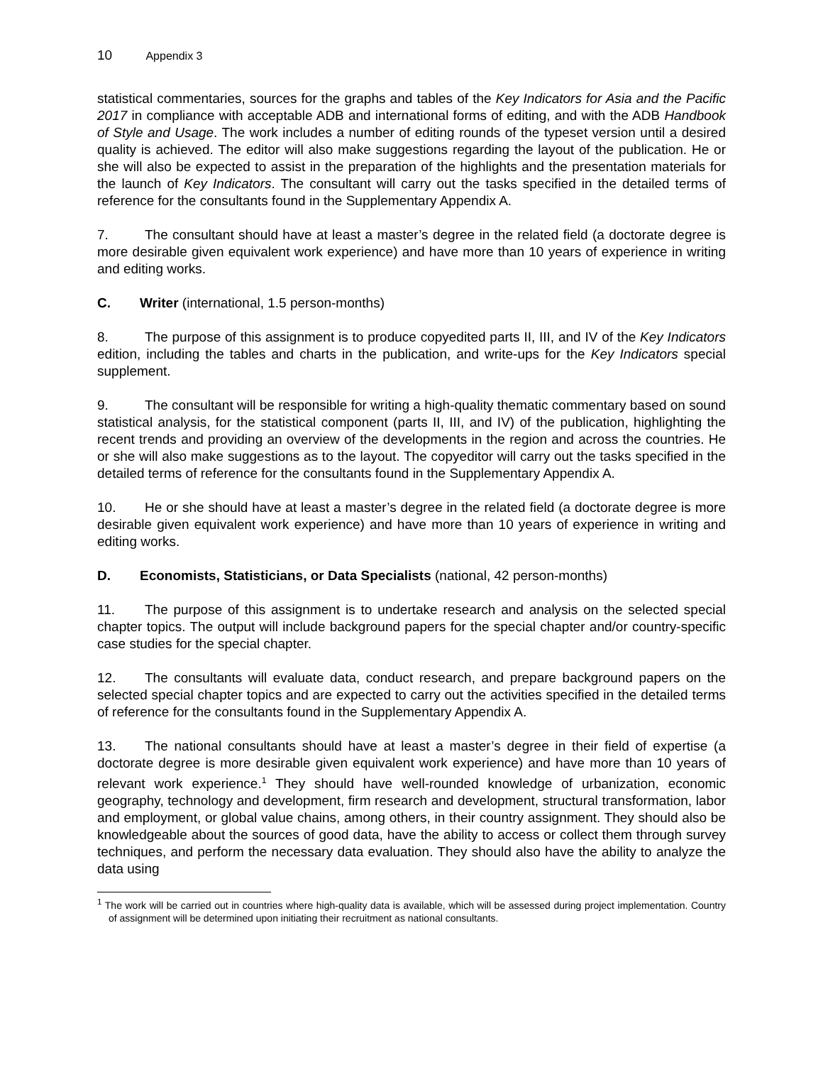10 Appendix 3
statistical commentaries, sources for the graphs and tables of the Key Indicators for Asia and the Pacific 2017 in compliance with acceptable ADB and international forms of editing, and with the ADB Handbook of Style and Usage. The work includes a number of editing rounds of the typeset version until a desired quality is achieved. The editor will also make suggestions regarding the layout of the publication. He or she will also be expected to assist in the preparation of the highlights and the presentation materials for the launch of Key Indicators. The consultant will carry out the tasks specified in the detailed terms of reference for the consultants found in the Supplementary Appendix A.
7. The consultant should have at least a master’s degree in the related field (a doctorate degree is more desirable given equivalent work experience) and have more than 10 years of experience in writing and editing works.
C. Writer (international, 1.5 person-months)
8. The purpose of this assignment is to produce copyedited parts II, III, and IV of the Key Indicators edition, including the tables and charts in the publication, and write-ups for the Key Indicators special supplement.
9. The consultant will be responsible for writing a high-quality thematic commentary based on sound statistical analysis, for the statistical component (parts II, III, and IV) of the publication, highlighting the recent trends and providing an overview of the developments in the region and across the countries. He or she will also make suggestions as to the layout. The copyeditor will carry out the tasks specified in the detailed terms of reference for the consultants found in the Supplementary Appendix A.
10. He or she should have at least a master’s degree in the related field (a doctorate degree is more desirable given equivalent work experience) and have more than 10 years of experience in writing and editing works.
D. Economists, Statisticians, or Data Specialists (national, 42 person-months)
11. The purpose of this assignment is to undertake research and analysis on the selected special chapter topics. The output will include background papers for the special chapter and/or country-specific case studies for the special chapter.
12. The consultants will evaluate data, conduct research, and prepare background papers on the selected special chapter topics and are expected to carry out the activities specified in the detailed terms of reference for the consultants found in the Supplementary Appendix A.
13. The national consultants should have at least a master’s degree in their field of expertise (a doctorate degree is more desirable given equivalent work experience) and have more than 10 years of relevant work experience.<sup>1</sup> They should have well-rounded knowledge of urbanization, economic geography, technology and development, firm research and development, structural transformation, labor and employment, or global value chains, among others, in their country assignment. They should also be knowledgeable about the sources of good data, have the ability to access or collect them through survey techniques, and perform the necessary data evaluation. They should also have the ability to analyze the data using
<sup>1</sup> The work will be carried out in countries where high-quality data is available, which will be assessed during project implementation. Country of assignment will be determined upon initiating their recruitment as national consultants.